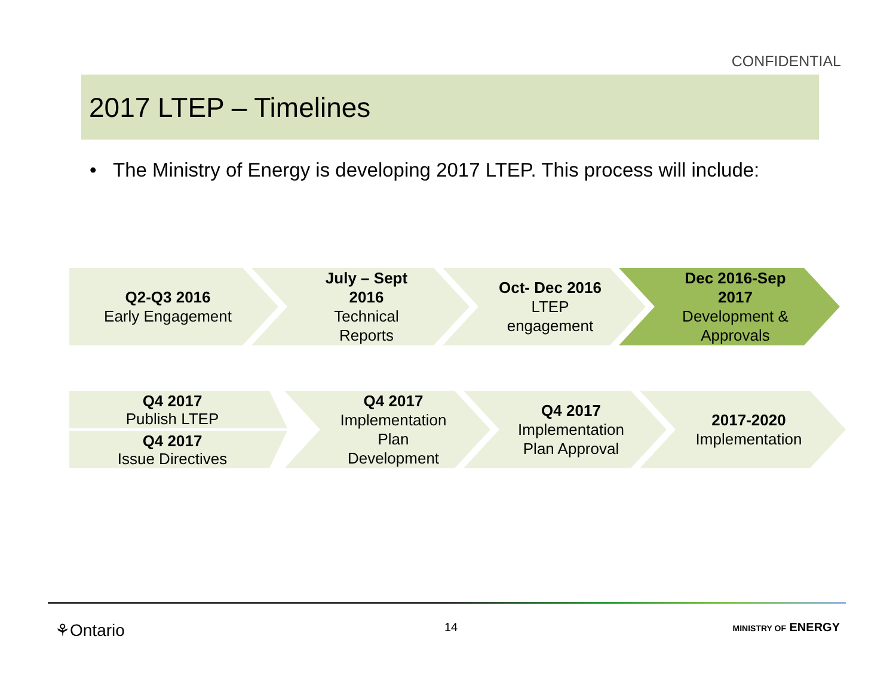CONFIDENTIAL
2017 LTEP – Timelines
• The Ministry of Energy is developing 2017 LTEP. This process will include:
Q2-Q3 2016
Early Engagement
July – Sept
2016
Technical
Reports
Oct- Dec 2016
LTEP
engagement
Dec 2016-Sep
2017
Development &
Approvals
Q4 2017
Publish LTEP
Q4 2017
Issue Directives
Q4 2017
Implementation
Plan
Development
Q4 2017
Implementation
Plan Approval
2017-2020
Implementation
⚘Ontario 14 MINISTRY OF ENERGY